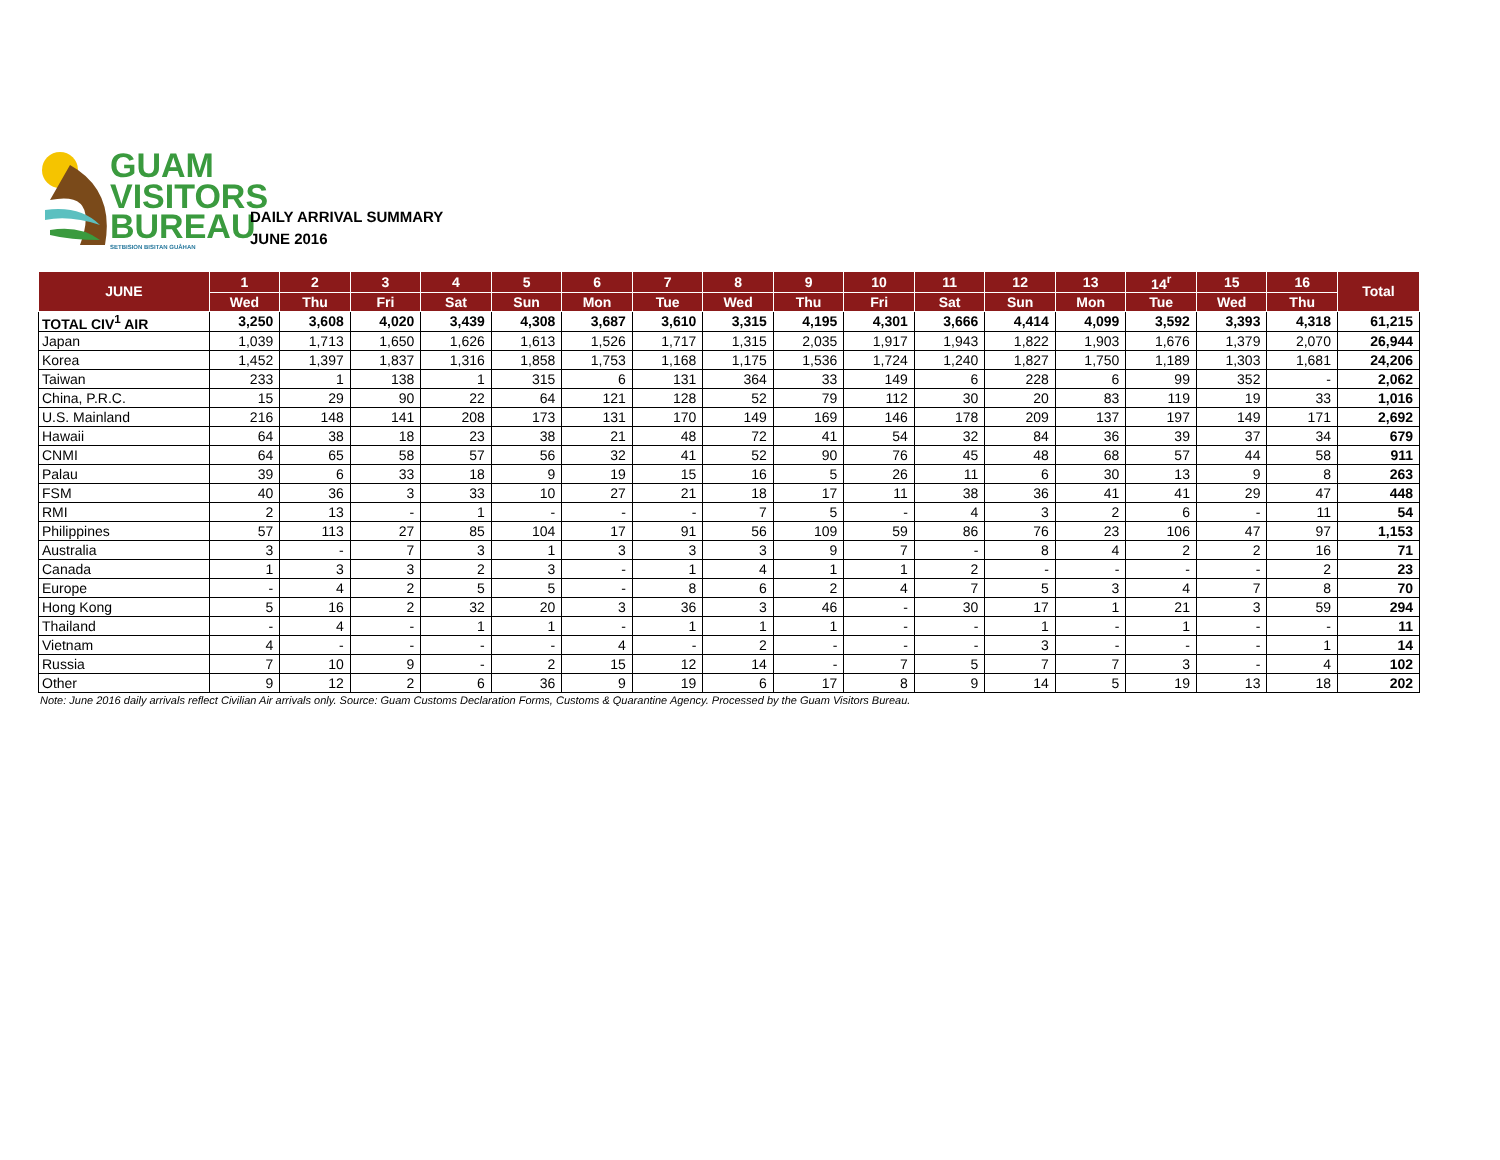GUAM
VISITORS
BUREAU
SETBISION BISITAN GUÅHAN
DAILY ARRIVAL SUMMARY
JUNE 2016
| JUNE | 1 | 2 | 3 | 4 | 5 | 6 | 7 | 8 | 9 | 10 | 11 | 12 | 13 | 14<sup>r</sup> | 15 | 16 | Total |
| --- | --- | --- | --- | --- | --- | --- | --- | --- | --- | --- | --- | --- | --- | --- | --- | --- | --- |
| | Wed | Thu | Fri | Sat | Sun | Mon | Tue | Wed | Thu | Fri | Sat | Sun | Mon | Tue | Wed | Thu | |
| TOTAL CIV<sup>1</sup> AIR | 3,250 | 3,608 | 4,020 | 3,439 | 4,308 | 3,687 | 3,610 | 3,315 | 4,195 | 4,301 | 3,666 | 4,414 | 4,099 | 3,592 | 3,393 | 4,318 | 61,215 |
| Japan | 1,039 | 1,713 | 1,650 | 1,626 | 1,613 | 1,526 | 1,717 | 1,315 | 2,035 | 1,917 | 1,943 | 1,822 | 1,903 | 1,676 | 1,379 | 2,070 | 26,944 |
| Korea | 1,452 | 1,397 | 1,837 | 1,316 | 1,858 | 1,753 | 1,168 | 1,175 | 1,536 | 1,724 | 1,240 | 1,827 | 1,750 | 1,189 | 1,303 | 1,681 | 24,206 |
| Taiwan | 233 | 1 | 138 | 1 | 315 | 6 | 131 | 364 | 33 | 149 | 6 | 228 | 6 | 99 | 352 | - | 2,062 |
| China, P.R.C. | 15 | 29 | 90 | 22 | 64 | 121 | 128 | 52 | 79 | 112 | 30 | 20 | 83 | 119 | 19 | 33 | 1,016 |
| U.S. Mainland | 216 | 148 | 141 | 208 | 173 | 131 | 170 | 149 | 169 | 146 | 178 | 209 | 137 | 197 | 149 | 171 | 2,692 |
| Hawaii | 64 | 38 | 18 | 23 | 38 | 21 | 48 | 72 | 41 | 54 | 32 | 84 | 36 | 39 | 37 | 34 | 679 |
| CNMI | 64 | 65 | 58 | 57 | 56 | 32 | 41 | 52 | 90 | 76 | 45 | 48 | 68 | 57 | 44 | 58 | 911 |
| Palau | 39 | 6 | 33 | 18 | 9 | 19 | 15 | 16 | 5 | 26 | 11 | 6 | 30 | 13 | 9 | 8 | 263 |
| FSM | 40 | 36 | 3 | 33 | 10 | 27 | 21 | 18 | 17 | 11 | 38 | 36 | 41 | 41 | 29 | 47 | 448 |
| RMI | 2 | 13 | - | 1 | - | - | - | 7 | 5 | - | 4 | 3 | 2 | 6 | - | 11 | 54 |
| Philippines | 57 | 113 | 27 | 85 | 104 | 17 | 91 | 56 | 109 | 59 | 86 | 76 | 23 | 106 | 47 | 97 | 1,153 |
| Australia | 3 | - | 7 | 3 | 1 | 3 | 3 | 3 | 9 | 7 | - | 8 | 4 | 2 | 2 | 16 | 71 |
| Canada | 1 | 3 | 3 | 2 | 3 | - | 1 | 4 | 1 | 1 | 2 | - | - | - | - | 2 | 23 |
| Europe | - | 4 | 2 | 5 | 5 | - | 8 | 6 | 2 | 4 | 7 | 5 | 3 | 4 | 7 | 8 | 70 |
| Hong Kong | 5 | 16 | 2 | 32 | 20 | 3 | 36 | 3 | 46 | - | 30 | 17 | 1 | 21 | 3 | 59 | 294 |
| Thailand | - | 4 | - | 1 | 1 | - | 1 | 1 | 1 | - | - | 1 | - | 1 | - | - | 11 |
| Vietnam | 4 | - | - | - | - | 4 | - | 2 | - | - | - | 3 | - | - | - | 1 | 14 |
| Russia | 7 | 10 | 9 | - | 2 | 15 | 12 | 14 | - | 7 | 5 | 7 | 7 | 3 | - | 4 | 102 |
| Other | 9 | 12 | 2 | 6 | 36 | 9 | 19 | 6 | 17 | 8 | 9 | 14 | 5 | 19 | 13 | 18 | 202 |
Note: June 2016 daily arrivals reflect Civilian Air arrivals only. Source: Guam Customs Declaration Forms, Customs & Quarantine Agency. Processed by the Guam Visitors Bureau.